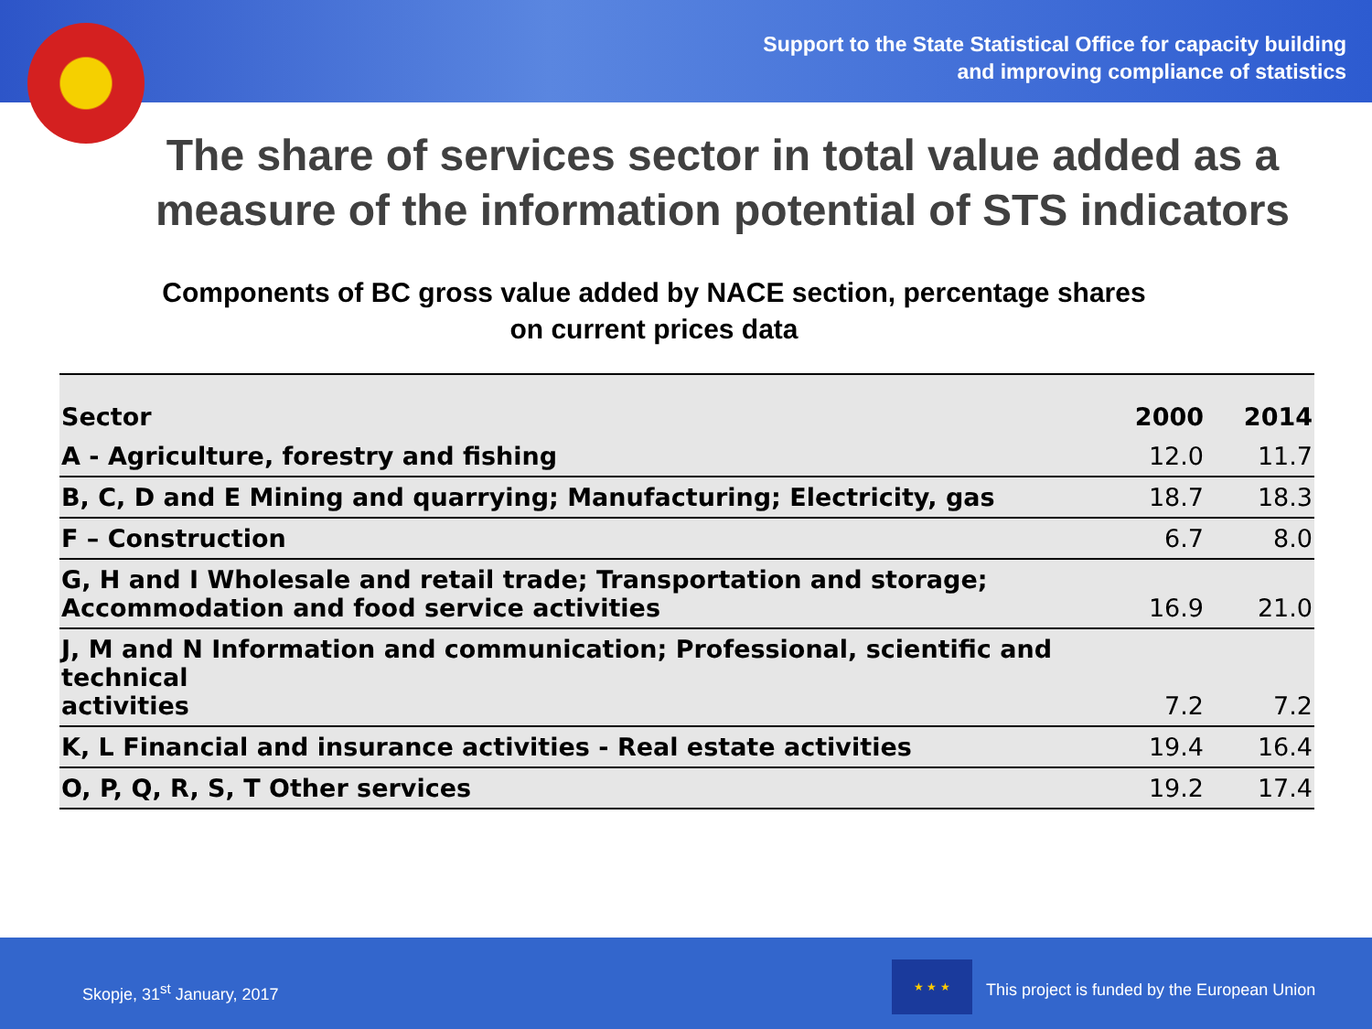Support to the State Statistical Office for capacity building
and improving compliance of statistics
The share of services sector in total value added as a measure of the information potential of STS indicators
Components of BC gross value added by NACE section, percentage shares on current prices data
| Sector | 2000 | 2014 |
| --- | --- | --- |
| A - Agriculture, forestry and fishing | 12.0 | 11.7 |
| B, C, D and E Mining and quarrying; Manufacturing; Electricity, gas | 18.7 | 18.3 |
| F – Construction | 6.7 | 8.0 |
| G, H and I Wholesale and retail trade; Transportation and storage; Accommodation and food service activities | 16.9 | 21.0 |
| J, M and N Information and communication; Professional, scientific and technical activities | 7.2 | 7.2 |
| K, L Financial and insurance activities - Real estate activities | 19.4 | 16.4 |
| O, P, Q, R, S, T Other services | 19.2 | 17.4 |
Skopje, 31<sup>st</sup> January, 2017
★ ★ ★
This project is funded by the European Union